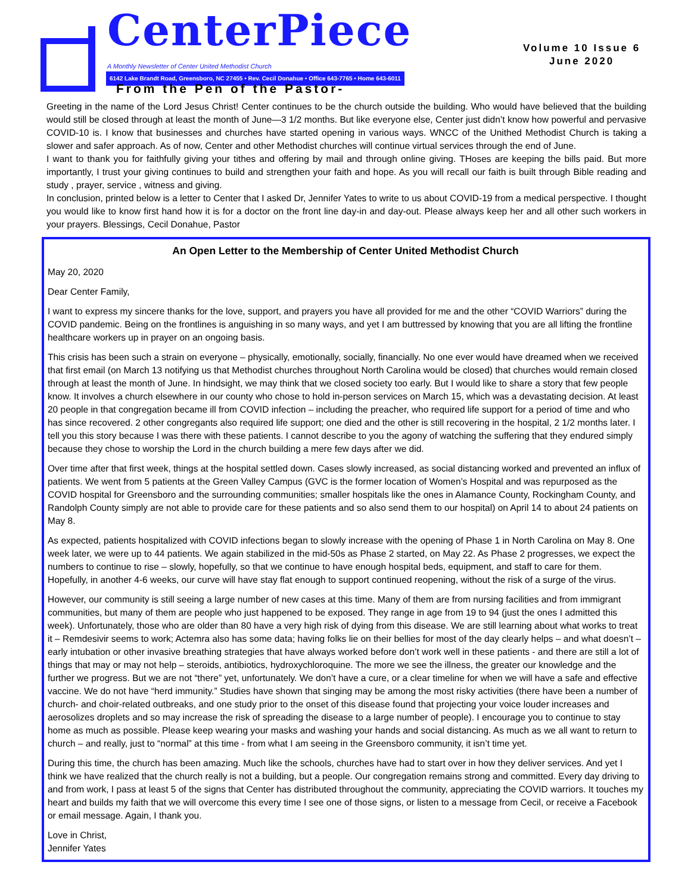CenterPiece
A Monthly Newsletter of Center United Methodist Church
6142 Lake Brandt Road, Greensboro, NC 27455 • Rev. Cecil Donahue • Office 643-7765 • Home 643-6011
Volume 10 Issue 6
June 2020
From the Pen of the Pastor-
Greeting in the name of the Lord Jesus Christ! Center continues to be the church outside the building. Who would have believed that the building would still be closed through at least the month of June—3 1/2 months. But like everyone else, Center just didn’t know how powerful and pervasive COVID-10 is. I know that businesses and churches have started opening in various ways. WNCC of the Unithed Methodist Church is taking a slower and safer approach. As of now, Center and other Methodist churches will continue virtual services through the end of June.
I want to thank you for faithfully giving your tithes and offering by mail and through online giving. THoses are keeping the bills paid. But more importantly, I trust your giving continues to build and strengthen your faith and hope. As you will recall our faith is built through Bible reading and study , prayer, service , witness and giving.
In conclusion, printed below is a letter to Center that I asked Dr, Jennifer Yates to write to us about COVID-19 from a medical perspective. I thought you would like to know first hand how it is for a doctor on the front line day-in and day-out. Please always keep her and all other such workers in your prayers. Blessings, Cecil Donahue, Pastor
An Open Letter to the Membership of Center United Methodist Church
May 20, 2020
Dear Center Family,
I want to express my sincere thanks for the love, support, and prayers you have all provided for me and the other “COVID Warriors” during the COVID pandemic. Being on the frontlines is anguishing in so many ways, and yet I am buttressed by knowing that you are all lifting the frontline healthcare workers up in prayer on an ongoing basis.
This crisis has been such a strain on everyone – physically, emotionally, socially, financially. No one ever would have dreamed when we received that first email (on March 13 notifying us that Methodist churches throughout North Carolina would be closed) that churches would remain closed through at least the month of June. In hindsight, we may think that we closed society too early. But I would like to share a story that few people know. It involves a church elsewhere in our county who chose to hold in-person services on March 15, which was a devastating decision. At least 20 people in that congregation became ill from COVID infection – including the preacher, who required life support for a period of time and who has since recovered. 2 other congregants also required life support; one died and the other is still recovering in the hospital, 2 1/2 months later. I tell you this story because I was there with these patients. I cannot describe to you the agony of watching the suffering that they endured simply because they chose to worship the Lord in the church building a mere few days after we did.
Over time after that first week, things at the hospital settled down. Cases slowly increased, as social distancing worked and prevented an influx of patients. We went from 5 patients at the Green Valley Campus (GVC is the former location of Women’s Hospital and was repurposed as the COVID hospital for Greensboro and the surrounding communities; smaller hospitals like the ones in Alamance County, Rockingham County, and Randolph County simply are not able to provide care for these patients and so also send them to our hospital) on April 14 to about 24 patients on May 8.
As expected, patients hospitalized with COVID infections began to slowly increase with the opening of Phase 1 in North Carolina on May 8. One week later, we were up to 44 patients. We again stabilized in the mid-50s as Phase 2 started, on May 22. As Phase 2 progresses, we expect the numbers to continue to rise – slowly, hopefully, so that we continue to have enough hospital beds, equipment, and staff to care for them. Hopefully, in another 4-6 weeks, our curve will have stay flat enough to support continued reopening, without the risk of a surge of the virus.
However, our community is still seeing a large number of new cases at this time. Many of them are from nursing facilities and from immigrant communities, but many of them are people who just happened to be exposed. They range in age from 19 to 94 (just the ones I admitted this week). Unfortunately, those who are older than 80 have a very high risk of dying from this disease. We are still learning about what works to treat it – Remdesivir seems to work; Actemra also has some data; having folks lie on their bellies for most of the day clearly helps – and what doesn’t – early intubation or other invasive breathing strategies that have always worked before don’t work well in these patients - and there are still a lot of things that may or may not help – steroids, antibiotics, hydroxychloroquine. The more we see the illness, the greater our knowledge and the further we progress. But we are not “there” yet, unfortunately. We don’t have a cure, or a clear timeline for when we will have a safe and effective vaccine. We do not have “herd immunity.” Studies have shown that singing may be among the most risky activities (there have been a number of church- and choir-related outbreaks, and one study prior to the onset of this disease found that projecting your voice louder increases and aerosolizes droplets and so may increase the risk of spreading the disease to a large number of people). I encourage you to continue to stay home as much as possible. Please keep wearing your masks and washing your hands and social distancing. As much as we all want to return to church – and really, just to “normal” at this time - from what I am seeing in the Greensboro community, it isn’t time yet.
During this time, the church has been amazing. Much like the schools, churches have had to start over in how they deliver services. And yet I think we have realized that the church really is not a building, but a people. Our congregation remains strong and committed. Every day driving to and from work, I pass at least 5 of the signs that Center has distributed throughout the community, appreciating the COVID warriors. It touches my heart and builds my faith that we will overcome this every time I see one of those signs, or listen to a message from Cecil, or receive a Facebook or email message. Again, I thank you.
Love in Christ,
Jennifer Yates